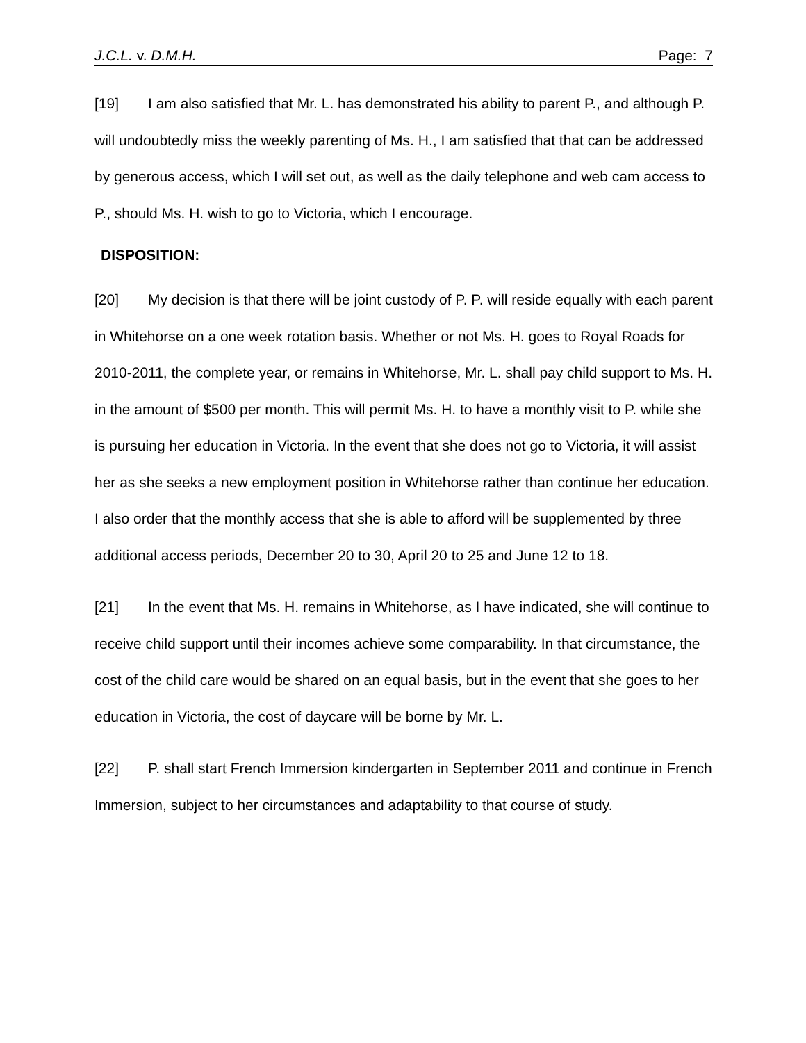J.C.L. v. D.M.H. Page: 7
[19] I am also satisfied that Mr. L. has demonstrated his ability to parent P., and although P. will undoubtedly miss the weekly parenting of Ms. H., I am satisfied that that can be addressed by generous access, which I will set out, as well as the daily telephone and web cam access to P., should Ms. H. wish to go to Victoria, which I encourage.
DISPOSITION:
[20] My decision is that there will be joint custody of P. P. will reside equally with each parent in Whitehorse on a one week rotation basis. Whether or not Ms. H. goes to Royal Roads for 2010-2011, the complete year, or remains in Whitehorse, Mr. L. shall pay child support to Ms. H. in the amount of $500 per month. This will permit Ms. H. to have a monthly visit to P. while she is pursuing her education in Victoria. In the event that she does not go to Victoria, it will assist her as she seeks a new employment position in Whitehorse rather than continue her education. I also order that the monthly access that she is able to afford will be supplemented by three additional access periods, December 20 to 30, April 20 to 25 and June 12 to 18.
[21] In the event that Ms. H. remains in Whitehorse, as I have indicated, she will continue to receive child support until their incomes achieve some comparability. In that circumstance, the cost of the child care would be shared on an equal basis, but in the event that she goes to her education in Victoria, the cost of daycare will be borne by Mr. L.
[22] P. shall start French Immersion kindergarten in September 2011 and continue in French Immersion, subject to her circumstances and adaptability to that course of study.